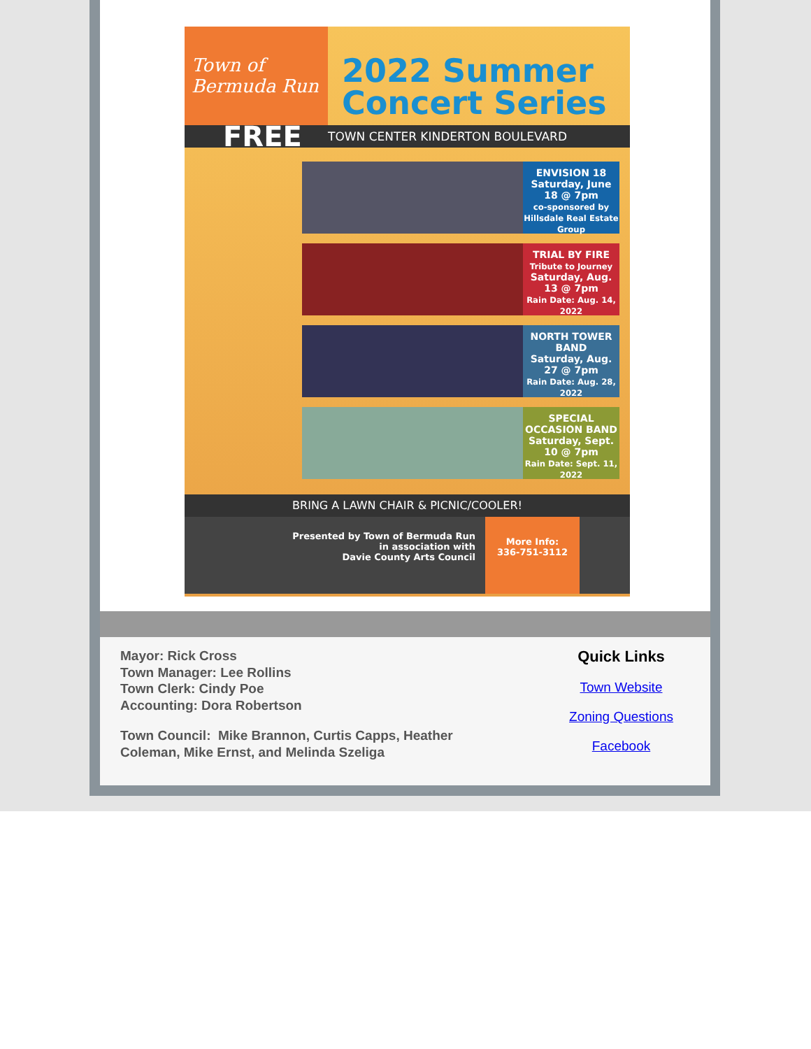Town of Bermuda Run
2022 Summer Concert Series
FREE TOWN CENTER KINDERTON BOULEVARD
ENVISION 18
Saturday, June 18 @ 7pm
co-sponsored by Hillsdale Real Estate Group
TRIAL BY FIRE
Tribute to Journey
Saturday, Aug. 13 @ 7pm
Rain Date: Aug. 14, 2022
NORTH TOWER BAND
Saturday, Aug. 27 @ 7pm
Rain Date: Aug. 28, 2022
SPECIAL OCCASION BAND
Saturday, Sept. 10 @ 7pm
Rain Date: Sept. 11, 2022
BRING A LAWN CHAIR & PICNIC/COOLER!
Presented by Town of Bermuda Run
in association with
Davie County Arts Council
More Info:
336-751-3112
Mayor: Rick Cross
Town Manager: Lee Rollins
Town Clerk: Cindy Poe
Accounting: Dora Robertson
Town Council: Mike Brannon, Curtis Capps, Heather Coleman, Mike Ernst, and Melinda Szeliga
Quick Links
Town Website
Zoning Questions
Facebook